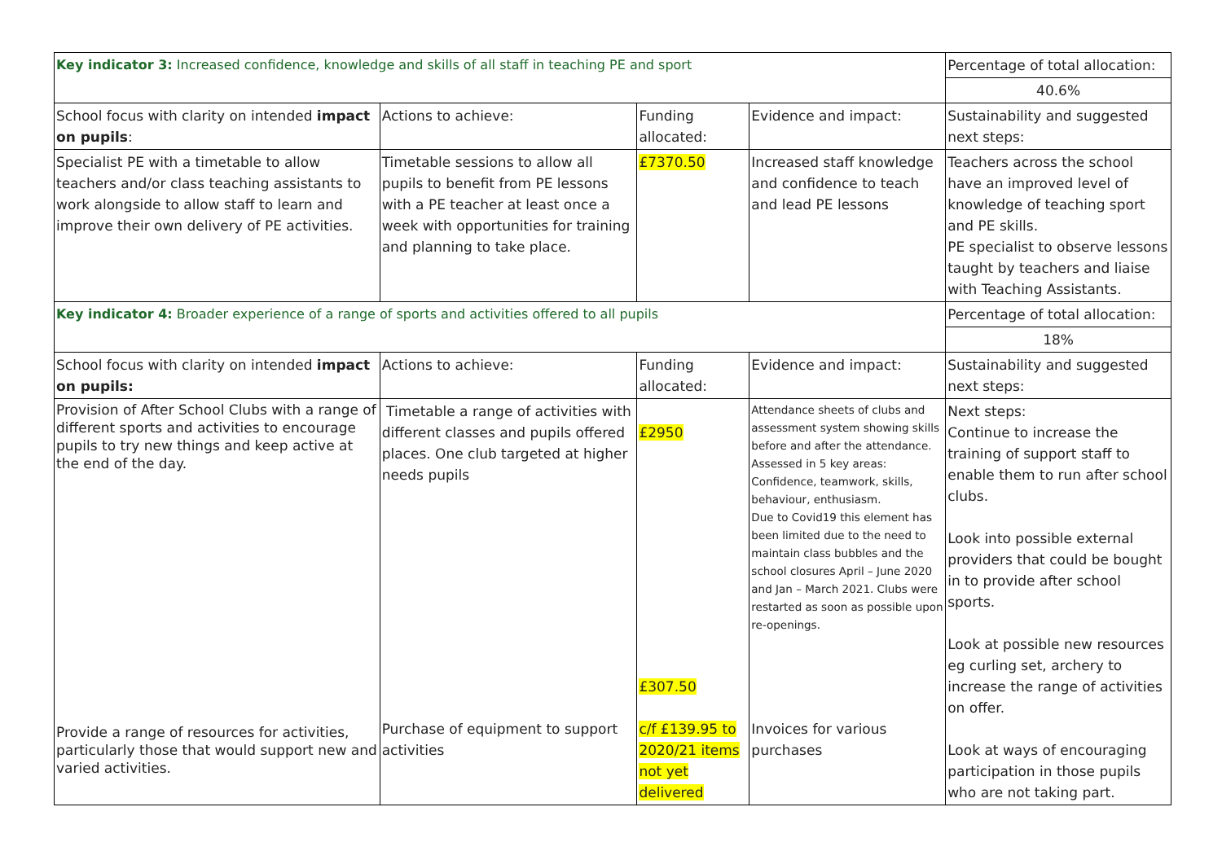| Key indicator 3: Increased confidence, knowledge and skills of all staff in teaching PE and sport | | | | Percentage of total allocation: |
| | | | | 40.6% |
| School focus with clarity on intended impact on pupils : | Actions to achieve: | Funding allocated: | Evidence and impact: | Sustainability and suggested next steps: |
| Specialist PE with a timetable to allow teachers and/or class teaching assistants to work alongside to allow staff to learn and improve their own delivery of PE activities. | Timetable sessions to allow all pupils to benefit from PE lessons with a PE teacher at least once a week with opportunities for training and planning to take place. | £7370.50 | Increased staff knowledge and confidence to teach and lead PE lessons | Teachers across the school have an improved level of knowledge of teaching sport and PE skills. PE specialist to observe lessons taught by teachers and liaise with Teaching Assistants. |
| Key indicator 4: Broader experience of a range of sports and activities offered to all pupils | | | | Percentage of total allocation: |
| | | | | 18% |
| School focus with clarity on intended impact on pupils: | Actions to achieve: | Funding allocated: | Evidence and impact: | Sustainability and suggested next steps: |
| Provision of After School Clubs with a range of different sports and activities to encourage pupils to try new things and keep active at the end of the day. Provide a range of resources for activities, particularly those that would support new and varied activities. | Timetable a range of activities with different classes and pupils offered places. One club targeted at higher needs pupils Purchase of equipment to support activities | £2950 £307.50 c/f £139.95 to 2020/21 items not yet delivered | Attendance sheets of clubs and assessment system showing skills before and after the attendance. Assessed in 5 key areas: Confidence, teamwork, skills, behaviour, enthusiasm. Due to Covid19 this element has been limited due to the need to maintain class bubbles and the school closures April – June 2020 and Jan – March 2021. Clubs were restarted as soon as possible upon re-openings. Invoices for various purchases | Next steps: Continue to increase the training of support staff to enable them to run after school clubs. Look into possible external providers that could be bought in to provide after school sports. Look at possible new resources eg curling set, archery to increase the range of activities on offer. Look at ways of encouraging participation in those pupils who are not taking part. |